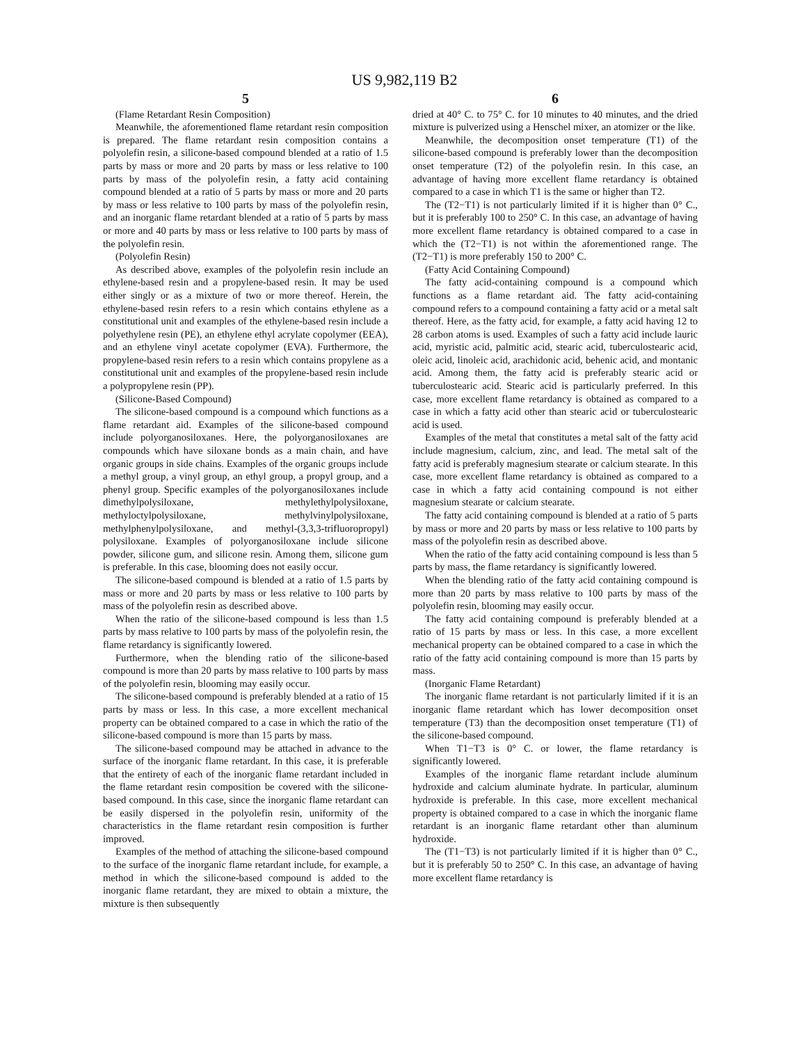US 9,982,119 B2
5
(Flame Retardant Resin Composition)
Meanwhile, the aforementioned flame retardant resin composition is prepared. The flame retardant resin composition contains a polyolefin resin, a silicone-based compound blended at a ratio of 1.5 parts by mass or more and 20 parts by mass or less relative to 100 parts by mass of the polyolefin resin, a fatty acid containing compound blended at a ratio of 5 parts by mass or more and 20 parts by mass or less relative to 100 parts by mass of the polyolefin resin, and an inorganic flame retardant blended at a ratio of 5 parts by mass or more and 40 parts by mass or less relative to 100 parts by mass of the polyolefin resin.
(Polyolefin Resin)
As described above, examples of the polyolefin resin include an ethylene-based resin and a propylene-based resin. It may be used either singly or as a mixture of two or more thereof. Herein, the ethylene-based resin refers to a resin which contains ethylene as a constitutional unit and examples of the ethylene-based resin include a polyethylene resin (PE), an ethylene ethyl acrylate copolymer (EEA), and an ethylene vinyl acetate copolymer (EVA). Furthermore, the propylene-based resin refers to a resin which contains propylene as a constitutional unit and examples of the propylene-based resin include a polypropylene resin (PP).
(Silicone-Based Compound)
The silicone-based compound is a compound which functions as a flame retardant aid. Examples of the silicone-based compound include polyorganosiloxanes. Here, the polyorganosiloxanes are compounds which have siloxane bonds as a main chain, and have organic groups in side chains. Examples of the organic groups include a methyl group, a vinyl group, an ethyl group, a propyl group, and a phenyl group. Specific examples of the polyorganosiloxanes include dimethylpolysiloxane, methylethylpolysiloxane, methyloctylpolysiloxane, methylvinylpolysiloxane, methylphenylpolysiloxane, and methyl-(3,3,3-trifluoropropyl) polysiloxane. Examples of polyorganosiloxane include silicone powder, silicone gum, and silicone resin. Among them, silicone gum is preferable. In this case, blooming does not easily occur.
The silicone-based compound is blended at a ratio of 1.5 parts by mass or more and 20 parts by mass or less relative to 100 parts by mass of the polyolefin resin as described above.
When the ratio of the silicone-based compound is less than 1.5 parts by mass relative to 100 parts by mass of the polyolefin resin, the flame retardancy is significantly lowered.
Furthermore, when the blending ratio of the silicone-based compound is more than 20 parts by mass relative to 100 parts by mass of the polyolefin resin, blooming may easily occur.
The silicone-based compound is preferably blended at a ratio of 15 parts by mass or less. In this case, a more excellent mechanical property can be obtained compared to a case in which the ratio of the silicone-based compound is more than 15 parts by mass.
The silicone-based compound may be attached in advance to the surface of the inorganic flame retardant. In this case, it is preferable that the entirety of each of the inorganic flame retardant included in the flame retardant resin composition be covered with the silicone-based compound. In this case, since the inorganic flame retardant can be easily dispersed in the polyolefin resin, uniformity of the characteristics in the flame retardant resin composition is further improved.
Examples of the method of attaching the silicone-based compound to the surface of the inorganic flame retardant include, for example, a method in which the silicone-based compound is added to the inorganic flame retardant, they are mixed to obtain a mixture, the mixture is then subsequently
6
dried at 40° C. to 75° C. for 10 minutes to 40 minutes, and the dried mixture is pulverized using a Henschel mixer, an atomizer or the like.
Meanwhile, the decomposition onset temperature (T1) of the silicone-based compound is preferably lower than the decomposition onset temperature (T2) of the polyolefin resin. In this case, an advantage of having more excellent flame retardancy is obtained compared to a case in which T1 is the same or higher than T2.
The (T2−T1) is not particularly limited if it is higher than 0° C., but it is preferably 100 to 250° C. In this case, an advantage of having more excellent flame retardancy is obtained compared to a case in which the (T2−T1) is not within the aforementioned range. The (T2−T1) is more preferably 150 to 200° C.
(Fatty Acid Containing Compound)
The fatty acid-containing compound is a compound which functions as a flame retardant aid. The fatty acid-containing compound refers to a compound containing a fatty acid or a metal salt thereof. Here, as the fatty acid, for example, a fatty acid having 12 to 28 carbon atoms is used. Examples of such a fatty acid include lauric acid, myristic acid, palmitic acid, stearic acid, tuberculostearic acid, oleic acid, linoleic acid, arachidonic acid, behenic acid, and montanic acid. Among them, the fatty acid is preferably stearic acid or tuberculostearic acid. Stearic acid is particularly preferred. In this case, more excellent flame retardancy is obtained as compared to a case in which a fatty acid other than stearic acid or tuberculostearic acid is used.
Examples of the metal that constitutes a metal salt of the fatty acid include magnesium, calcium, zinc, and lead. The metal salt of the fatty acid is preferably magnesium stearate or calcium stearate. In this case, more excellent flame retardancy is obtained as compared to a case in which a fatty acid containing compound is not either magnesium stearate or calcium stearate.
The fatty acid containing compound is blended at a ratio of 5 parts by mass or more and 20 parts by mass or less relative to 100 parts by mass of the polyolefin resin as described above.
When the ratio of the fatty acid containing compound is less than 5 parts by mass, the flame retardancy is significantly lowered.
When the blending ratio of the fatty acid containing compound is more than 20 parts by mass relative to 100 parts by mass of the polyolefin resin, blooming may easily occur.
The fatty acid containing compound is preferably blended at a ratio of 15 parts by mass or less. In this case, a more excellent mechanical property can be obtained compared to a case in which the ratio of the fatty acid containing compound is more than 15 parts by mass.
(Inorganic Flame Retardant)
The inorganic flame retardant is not particularly limited if it is an inorganic flame retardant which has lower decomposition onset temperature (T3) than the decomposition onset temperature (T1) of the silicone-based compound.
When T1−T3 is 0° C. or lower, the flame retardancy is significantly lowered.
Examples of the inorganic flame retardant include aluminum hydroxide and calcium aluminate hydrate. In particular, aluminum hydroxide is preferable. In this case, more excellent mechanical property is obtained compared to a case in which the inorganic flame retardant is an inorganic flame retardant other than aluminum hydroxide.
The (T1−T3) is not particularly limited if it is higher than 0° C., but it is preferably 50 to 250° C. In this case, an advantage of having more excellent flame retardancy is